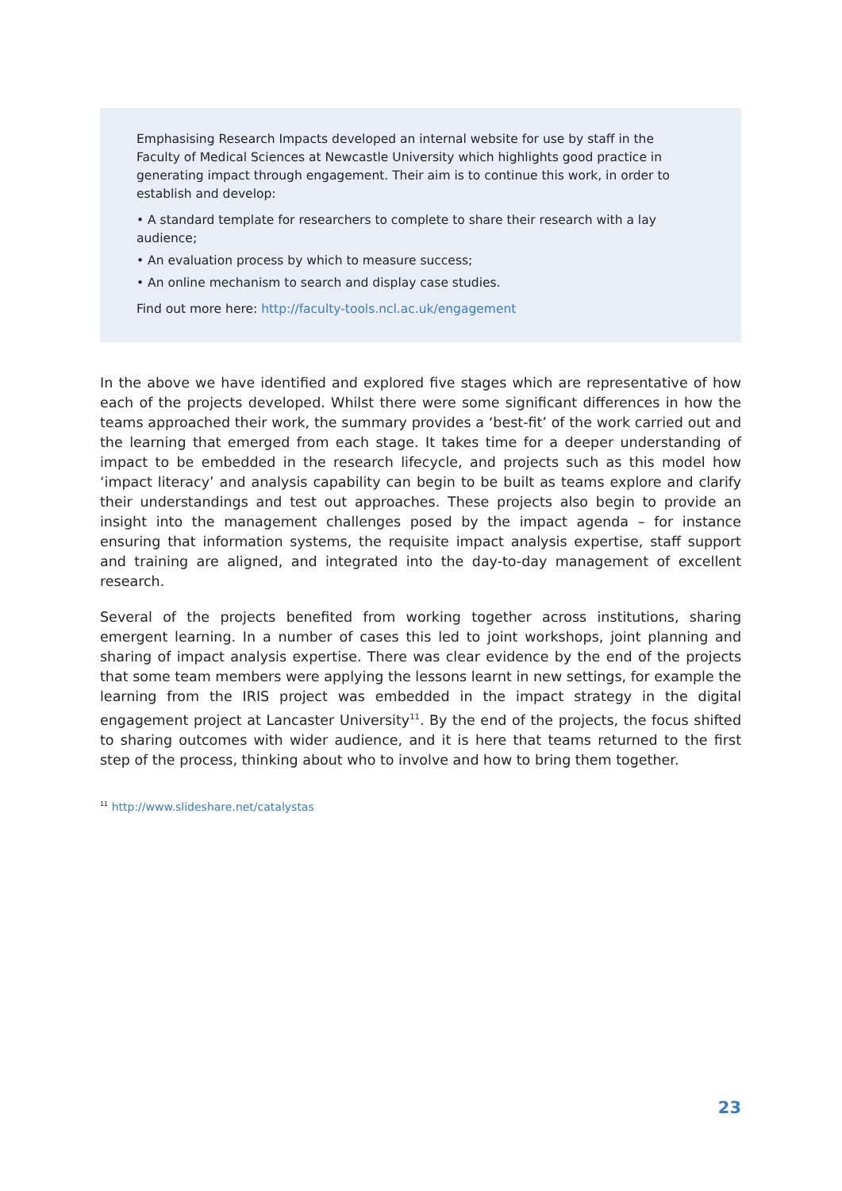Emphasising Research Impacts developed an internal website for use by staff in the Faculty of Medical Sciences at Newcastle University which highlights good practice in generating impact through engagement. Their aim is to continue this work, in order to establish and develop:
• A standard template for researchers to complete to share their research with a lay audience;
• An evaluation process by which to measure success;
• An online mechanism to search and display case studies.
Find out more here: http://faculty-tools.ncl.ac.uk/engagement
In the above we have identified and explored five stages which are representative of how each of the projects developed. Whilst there were some significant differences in how the teams approached their work, the summary provides a ‘best-fit’ of the work carried out and the learning that emerged from each stage. It takes time for a deeper understanding of impact to be embedded in the research lifecycle, and projects such as this model how ‘impact literacy’ and analysis capability can begin to be built as teams explore and clarify their understandings and test out approaches. These projects also begin to provide an insight into the management challenges posed by the impact agenda – for instance ensuring that information systems, the requisite impact analysis expertise, staff support and training are aligned, and integrated into the day-to-day management of excellent research.
Several of the projects benefited from working together across institutions, sharing emergent learning. In a number of cases this led to joint workshops, joint planning and sharing of impact analysis expertise. There was clear evidence by the end of the projects that some team members were applying the lessons learnt in new settings, for example the learning from the IRIS project was embedded in the impact strategy in the digital engagement project at Lancaster University<sup>11</sup>. By the end of the projects, the focus shifted to sharing outcomes with wider audience, and it is here that teams returned to the first step of the process, thinking about who to involve and how to bring them together.
<sup>11</sup> http://www.slideshare.net/catalystas
23